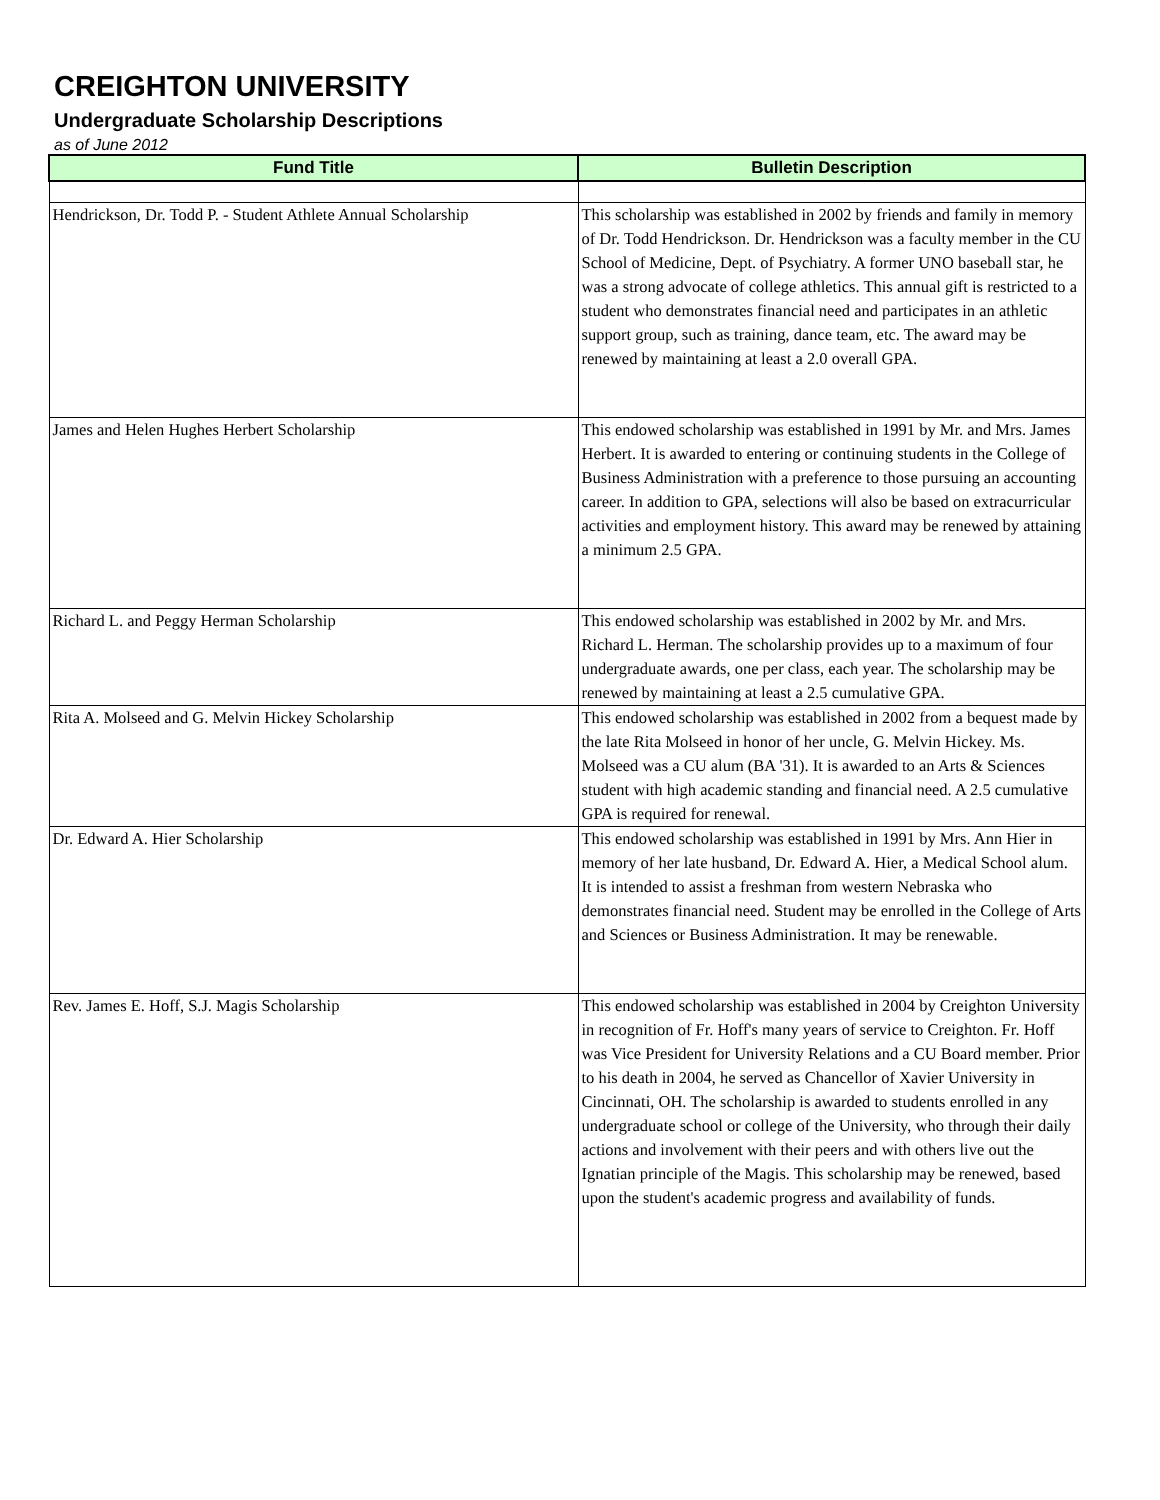CREIGHTON UNIVERSITY
Undergraduate Scholarship Descriptions
as of June 2012
| Fund Title | Bulletin Description |
| --- | --- |
| Hendrickson, Dr. Todd P. - Student Athlete Annual Scholarship | This scholarship was established in 2002 by friends and family in memory of Dr. Todd Hendrickson. Dr. Hendrickson was a faculty member in the CU School of Medicine, Dept. of Psychiatry. A former UNO baseball star, he was a strong advocate of college athletics. This annual gift is restricted to a student who demonstrates financial need and participates in an athletic support group, such as training, dance team, etc. The award may be renewed by maintaining at least a 2.0 overall GPA. |
| James and Helen Hughes Herbert Scholarship | This endowed scholarship was established in 1991 by Mr. and Mrs. James Herbert. It is awarded to entering or continuing students in the College of Business Administration with a preference to those pursuing an accounting career. In addition to GPA, selections will also be based on extracurricular activities and employment history. This award may be renewed by attaining a minimum 2.5 GPA. |
| Richard L. and Peggy Herman Scholarship | This endowed scholarship was established in 2002 by Mr. and Mrs. Richard L. Herman. The scholarship provides up to a maximum of four undergraduate awards, one per class, each year. The scholarship may be renewed by maintaining at least a 2.5 cumulative GPA. |
| Rita A. Molseed and G. Melvin Hickey Scholarship | This endowed scholarship was established in 2002 from a bequest made by the late Rita Molseed in honor of her uncle, G. Melvin Hickey. Ms. Molseed was a CU alum (BA '31). It is awarded to an Arts & Sciences student with high academic standing and financial need. A 2.5 cumulative GPA is required for renewal. |
| Dr. Edward A. Hier Scholarship | This endowed scholarship was established in 1991 by Mrs. Ann Hier in memory of her late husband, Dr. Edward A. Hier, a Medical School alum. It is intended to assist a freshman from western Nebraska who demonstrates financial need. Student may be enrolled in the College of Arts and Sciences or Business Administration. It may be renewable. |
| Rev. James E. Hoff, S.J. Magis Scholarship | This endowed scholarship was established in 2004 by Creighton University in recognition of Fr. Hoff's many years of service to Creighton. Fr. Hoff was Vice President for University Relations and a CU Board member. Prior to his death in 2004, he served as Chancellor of Xavier University in Cincinnati, OH. The scholarship is awarded to students enrolled in any undergraduate school or college of the University, who through their daily actions and involvement with their peers and with others live out the Ignatian principle of the Magis. This scholarship may be renewed, based upon the student's academic progress and availability of funds. |